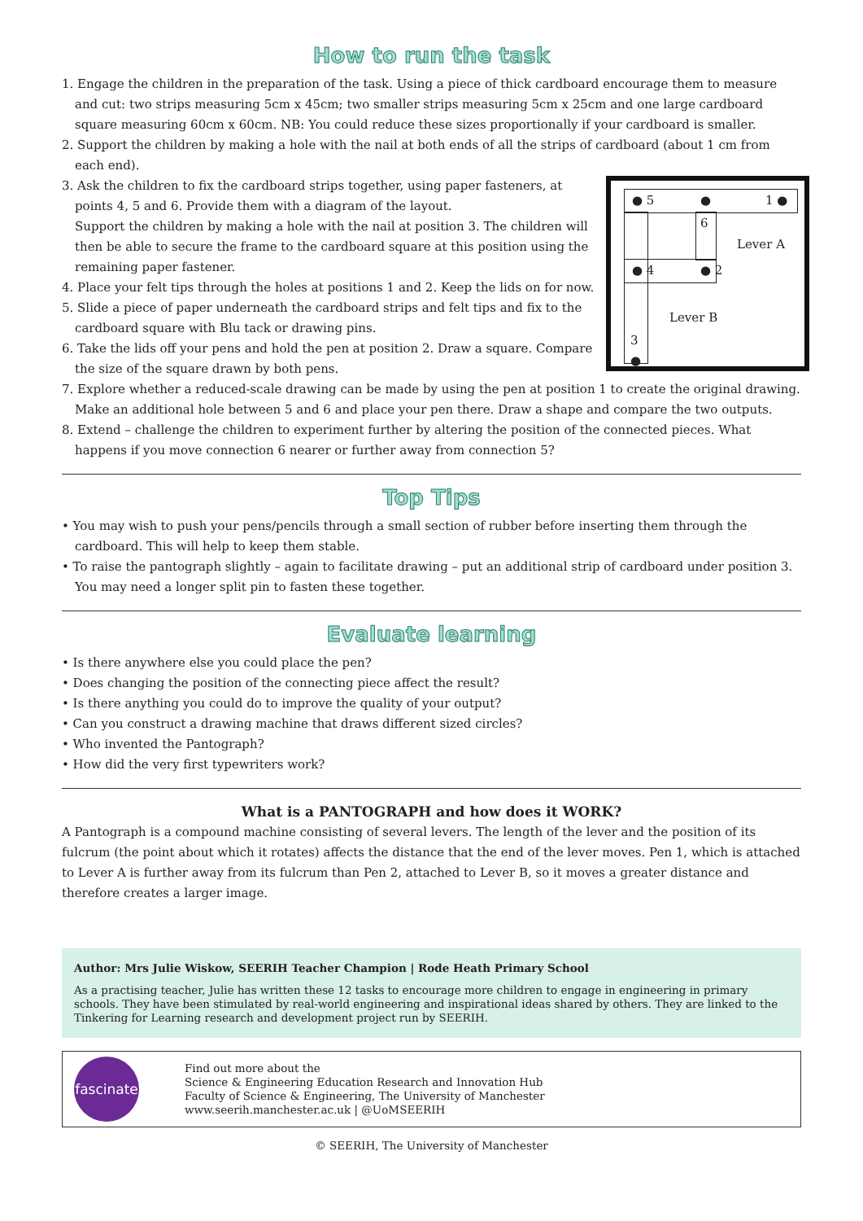How to run the task
1. Engage the children in the preparation of the task. Using a piece of thick cardboard encourage them to measure and cut: two strips measuring 5cm x 45cm; two smaller strips measuring 5cm x 25cm and one large cardboard square measuring 60cm x 60cm. NB: You could reduce these sizes proportionally if your cardboard is smaller.
2. Support the children by making a hole with the nail at both ends of all the strips of cardboard (about 1 cm from each end).
● 5 ● 1 ●
6
Lever A
● 4 ● 2
Lever B
3
●
3. Ask the children to fix the cardboard strips together, using paper fasteners, at points 4, 5 and 6. Provide them with a diagram of the layout.
Support the children by making a hole with the nail at position 3. The children will then be able to secure the frame to the cardboard square at this position using the remaining paper fastener.
4. Place your felt tips through the holes at positions 1 and 2. Keep the lids on for now.
5. Slide a piece of paper underneath the cardboard strips and felt tips and fix to the cardboard square with Blu tack or drawing pins.
6. Take the lids off your pens and hold the pen at position 2. Draw a square. Compare the size of the square drawn by both pens.
7. Explore whether a reduced-scale drawing can be made by using the pen at position 1 to create the original drawing. Make an additional hole between 5 and 6 and place your pen there. Draw a shape and compare the two outputs.
8. Extend – challenge the children to experiment further by altering the position of the connected pieces. What happens if you move connection 6 nearer or further away from connection 5?
Top Tips
• You may wish to push your pens/pencils through a small section of rubber before inserting them through the cardboard. This will help to keep them stable.
• To raise the pantograph slightly – again to facilitate drawing – put an additional strip of cardboard under position 3. You may need a longer split pin to fasten these together.
Evaluate learning
• Is there anywhere else you could place the pen?
• Does changing the position of the connecting piece affect the result?
• Is there anything you could do to improve the quality of your output?
• Can you construct a drawing machine that draws different sized circles?
• Who invented the Pantograph?
• How did the very first typewriters work?
What is a PANTOGRAPH and how does it WORK?
A Pantograph is a compound machine consisting of several levers. The length of the lever and the position of its fulcrum (the point about which it rotates) affects the distance that the end of the lever moves. Pen 1, which is attached to Lever A is further away from its fulcrum than Pen 2, attached to Lever B, so it moves a greater distance and therefore creates a larger image.
Author: Mrs Julie Wiskow, SEERIH Teacher Champion | Rode Heath Primary School
As a practising teacher, Julie has written these 12 tasks to encourage more children to engage in engineering in primary schools. They have been stimulated by real-world engineering and inspirational ideas shared by others. They are linked to the Tinkering for Learning research and development project run by SEERIH.
fascinate
Find out more about the
Science & Engineering Education Research and Innovation Hub
Faculty of Science & Engineering, The University of Manchester
www.seerih.manchester.ac.uk | @UoMSEERIH
© SEERIH, The University of Manchester